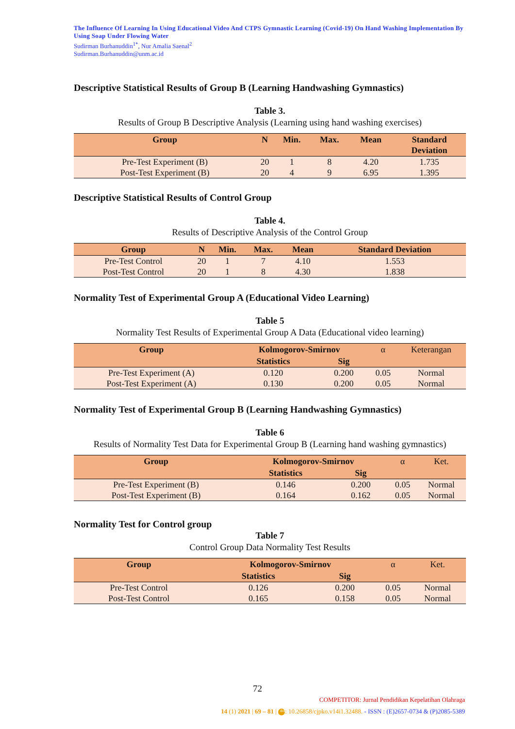The Influence Of Learning In Using Educational Video And CTPS Gymnastic Learning (Covid-19) On Hand Washing Implementation By Using Soap Under Flowing Water
Sudirman Burhanuddin<sup>1*</sup>, Nur Amalia Saenal<sup>2</sup>
Sudirman.Burhanuddin@unm.ac.id
Descriptive Statistical Results of Group B (Learning Handwashing Gymnastics)
Table 3.
Results of Group B Descriptive Analysis (Learning using hand washing exercises)
| Group | N | Min. | Max. | Mean | Standard Deviation |
| --- | --- | --- | --- | --- | --- |
| Pre-Test Experiment (B) | 20 | 1 | 8 | 4.20 | 1.735 |
| Post-Test Experiment (B) | 20 | 4 | 9 | 6.95 | 1.395 |
Descriptive Statistical Results of Control Group
Table 4.
Results of Descriptive Analysis of the Control Group
| Group | N | Min. | Max. | Mean | Standard Deviation |
| --- | --- | --- | --- | --- | --- |
| Pre-Test Control | 20 | 1 | 7 | 4.10 | 1.553 |
| Post-Test Control | 20 | 1 | 8 | 4.30 | 1.838 |
Normality Test of Experimental Group A (Educational Video Learning)
Table 5
Normality Test Results of Experimental Group A Data (Educational video learning)
| Group | Kolmogorov-Smirnov | | α | Keterangan |
| --- | --- | --- | --- | --- |
| | Statistics | Sig | | |
| Pre-Test Experiment (A) | 0.120 | 0.200 | 0.05 | Normal |
| Post-Test Experiment (A) | 0.130 | 0.200 | 0.05 | Normal |
Normality Test of Experimental Group B (Learning Handwashing Gymnastics)
Table 6
Results of Normality Test Data for Experimental Group B (Learning hand washing gymnastics)
| Group | Kolmogorov-Smirnov | | α | Ket. |
| --- | --- | --- | --- | --- |
| | Statistics | Sig | | |
| Pre-Test Experiment (B) | 0.146 | 0.200 | 0.05 | Normal |
| Post-Test Experiment (B) | 0.164 | 0.162 | 0.05 | Normal |
Normality Test for Control group
Table 7
Control Group Data Normality Test Results
| Group | Kolmogorov-Smirnov | | α | Ket. |
| --- | --- | --- | --- | --- |
| | Statistics | Sig | | |
| Pre-Test Control | 0.126 | 0.200 | 0.05 | Normal |
| Post-Test Control | 0.165 | 0.158 | 0.05 | Normal |
72
COMPETITOR: Jurnal Pendidikan Kepelatihan Olahraga
14 (1) 2021 | 69 – 81 | doi: 10.26858/cjpko.v14i1.32488. - ISSN : (E)2657-0734 & (P)2085-5389